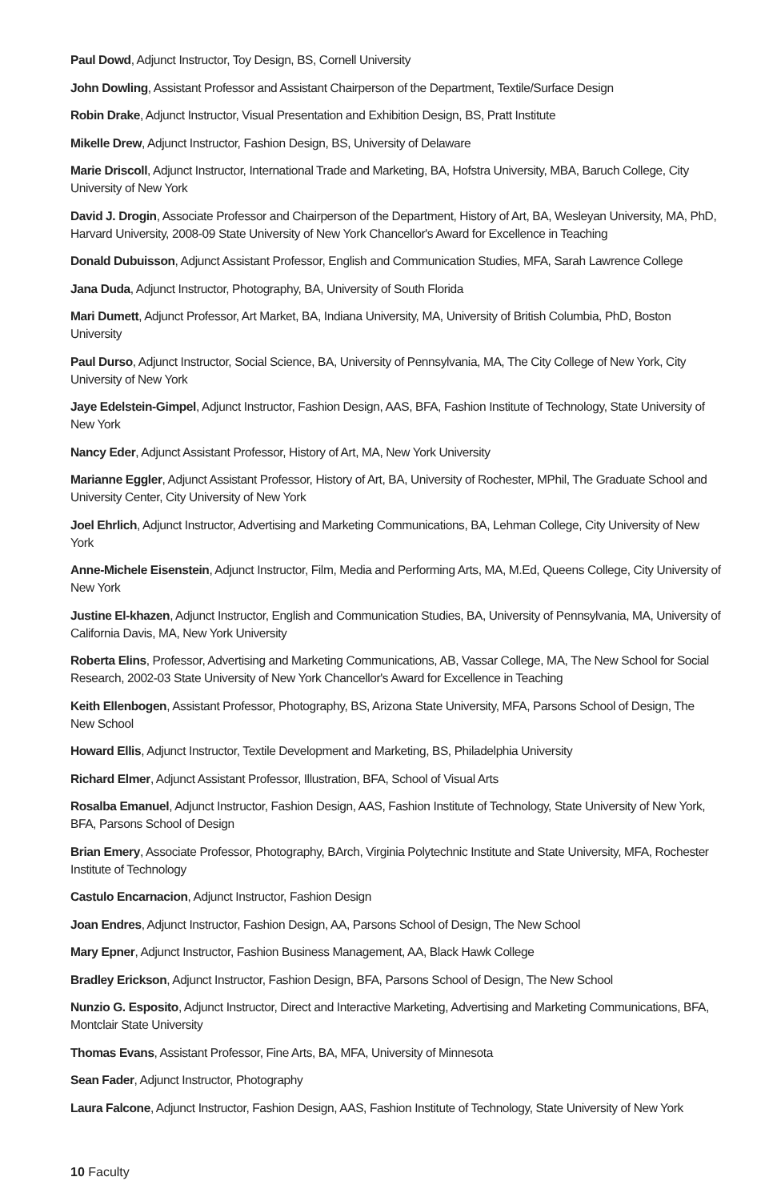Paul Dowd, Adjunct Instructor, Toy Design, BS, Cornell University
John Dowling, Assistant Professor and Assistant Chairperson of the Department, Textile/Surface Design
Robin Drake, Adjunct Instructor, Visual Presentation and Exhibition Design, BS, Pratt Institute
Mikelle Drew, Adjunct Instructor, Fashion Design, BS, University of Delaware
Marie Driscoll, Adjunct Instructor, International Trade and Marketing, BA, Hofstra University, MBA, Baruch College, City University of New York
David J. Drogin, Associate Professor and Chairperson of the Department, History of Art, BA, Wesleyan University, MA, PhD, Harvard University, 2008-09 State University of New York Chancellor's Award for Excellence in Teaching
Donald Dubuisson, Adjunct Assistant Professor, English and Communication Studies, MFA, Sarah Lawrence College
Jana Duda, Adjunct Instructor, Photography, BA, University of South Florida
Mari Dumett, Adjunct Professor, Art Market, BA, Indiana University, MA, University of British Columbia, PhD, Boston University
Paul Durso, Adjunct Instructor, Social Science, BA, University of Pennsylvania, MA, The City College of New York, City University of New York
Jaye Edelstein-Gimpel, Adjunct Instructor, Fashion Design, AAS, BFA, Fashion Institute of Technology, State University of New York
Nancy Eder, Adjunct Assistant Professor, History of Art, MA, New York University
Marianne Eggler, Adjunct Assistant Professor, History of Art, BA, University of Rochester, MPhil, The Graduate School and University Center, City University of New York
Joel Ehrlich, Adjunct Instructor, Advertising and Marketing Communications, BA, Lehman College, City University of New York
Anne-Michele Eisenstein, Adjunct Instructor, Film, Media and Performing Arts, MA, M.Ed, Queens College, City University of New York
Justine El-khazen, Adjunct Instructor, English and Communication Studies, BA, University of Pennsylvania, MA, University of California Davis, MA, New York University
Roberta Elins, Professor, Advertising and Marketing Communications, AB, Vassar College, MA, The New School for Social Research, 2002-03 State University of New York Chancellor's Award for Excellence in Teaching
Keith Ellenbogen, Assistant Professor, Photography, BS, Arizona State University, MFA, Parsons School of Design, The New School
Howard Ellis, Adjunct Instructor, Textile Development and Marketing, BS, Philadelphia University
Richard Elmer, Adjunct Assistant Professor, Illustration, BFA, School of Visual Arts
Rosalba Emanuel, Adjunct Instructor, Fashion Design, AAS, Fashion Institute of Technology, State University of New York, BFA, Parsons School of Design
Brian Emery, Associate Professor, Photography, BArch, Virginia Polytechnic Institute and State University, MFA, Rochester Institute of Technology
Castulo Encarnacion, Adjunct Instructor, Fashion Design
Joan Endres, Adjunct Instructor, Fashion Design, AA, Parsons School of Design, The New School
Mary Epner, Adjunct Instructor, Fashion Business Management, AA, Black Hawk College
Bradley Erickson, Adjunct Instructor, Fashion Design, BFA, Parsons School of Design, The New School
Nunzio G. Esposito, Adjunct Instructor, Direct and Interactive Marketing, Advertising and Marketing Communications, BFA, Montclair State University
Thomas Evans, Assistant Professor, Fine Arts, BA, MFA, University of Minnesota
Sean Fader, Adjunct Instructor, Photography
Laura Falcone, Adjunct Instructor, Fashion Design, AAS, Fashion Institute of Technology, State University of New York
10 Faculty